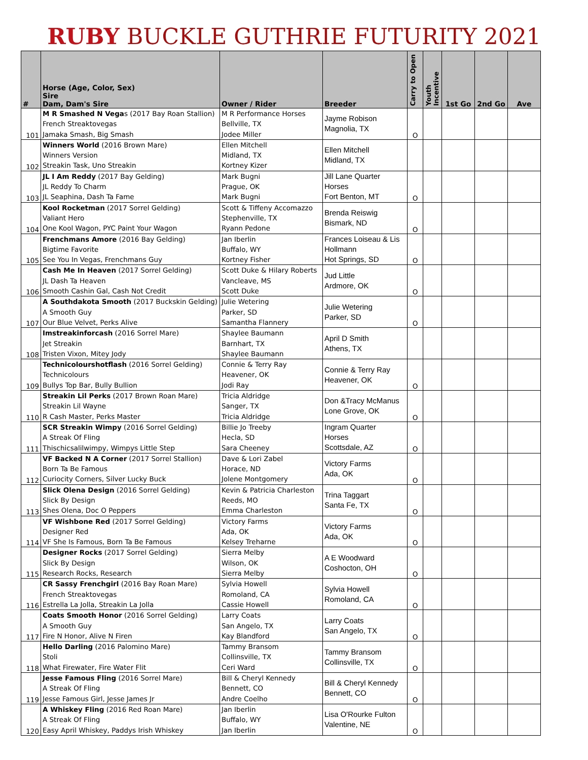RUBY BUCKLE GUTHRIE FUTURITY 2021
| # | Horse (Age, Color, Sex) Sire Dam, Dam's Sire | Owner / Rider | Breeder | Carry to Open | Youth Incentive | 1st Go | 2nd Go | Ave |
| --- | --- | --- | --- | --- | --- | --- | --- | --- |
| 101 | M R Smashed N Vega s (2017 Bay Roan Stallion) French Streaktovegas Jamaka Smash, Big Smash | M R Performance Horses Bellville, TX Jodee Miller | Jayme Robison Magnolia, TX | O | | | | |
| 102 | Winners World (2016 Brown Mare) Winners Version Streakin Task, Uno Streakin | Ellen Mitchell Midland, TX Kortney Kizer | Ellen Mitchell Midland, TX | | | | | |
| 103 | JL I Am Reddy (2017 Bay Gelding) JL Reddy To Charm JL Seaphina, Dash Ta Fame | Mark Bugni Prague, OK Mark Bugni | Jill Lane Quarter Horses Fort Benton, MT | O | | | | |
| 104 | Kool Rocketman (2017 Sorrel Gelding) Valiant Hero One Kool Wagon, PYC Paint Your Wagon | Scott & Tiffeny Accomazzo Stephenville, TX Ryann Pedone | Brenda Reiswig Bismark, ND | O | | | | |
| 105 | Frenchmans Amore (2016 Bay Gelding) Bigtime Favorite See You In Vegas, Frenchmans Guy | Jan Iberlin Buffalo, WY Kortney Fisher | Frances Loiseau & Lis Hollmann Hot Springs, SD | O | | | | |
| 106 | Cash Me In Heaven (2017 Sorrel Gelding) JL Dash Ta Heaven Smooth Cashin Gal, Cash Not Credit | Scott Duke & Hilary Roberts Vancleave, MS Scott Duke | Jud Little Ardmore, OK | O | | | | |
| 107 | A Southdakota Smooth (2017 Buckskin Gelding) A Smooth Guy Our Blue Velvet, Perks Alive | Julie Wetering Parker, SD Samantha Flannery | Julie Wetering Parker, SD | O | | | | |
| 108 | Imstreakinforcash (2016 Sorrel Mare) Jet Streakin Tristen Vixon, Mitey Jody | Shaylee Baumann Barnhart, TX Shaylee Baumann | April D Smith Athens, TX | | | | | |
| 109 | Technicolourshotflash (2016 Sorrel Gelding) Technicolours Bullys Top Bar, Bully Bullion | Connie & Terry Ray Heavener, OK Jodi Ray | Connie & Terry Ray Heavener, OK | O | | | | |
| 110 | Streakin Lil Perks (2017 Brown Roan Mare) Streakin Lil Wayne R Cash Master, Perks Master | Tricia Aldridge Sanger, TX Tricia Aldridge | Don &Tracy McManus Lone Grove, OK | O | | | | |
| 111 | SCR Streakin Wimpy (2016 Sorrel Gelding) A Streak Of Fling Thischicsalilwimpy, Wimpys Little Step | Billie Jo Treeby Hecla, SD Sara Cheeney | Ingram Quarter Horses Scottsdale, AZ | O | | | | |
| 112 | VF Backed N A Corner (2017 Sorrel Stallion) Born Ta Be Famous Curiocity Corners, Silver Lucky Buck | Dave & Lori Zabel Horace, ND Jolene Montgomery | Victory Farms Ada, OK | O | | | | |
| 113 | Slick Olena Design (2016 Sorrel Gelding) Slick By Design Shes Olena, Doc O Peppers | Kevin & Patricia Charleston Reeds, MO Emma Charleston | Trina Taggart Santa Fe, TX | O | | | | |
| 114 | VF Wishbone Red (2017 Sorrel Gelding) Designer Red VF She Is Famous, Born Ta Be Famous | Victory Farms Ada, OK Kelsey Treharne | Victory Farms Ada, OK | O | | | | |
| 115 | Designer Rocks (2017 Sorrel Gelding) Slick By Design Research Rocks, Research | Sierra Melby Wilson, OK Sierra Melby | A E Woodward Coshocton, OH | O | | | | |
| 116 | CR Sassy Frenchgirl (2016 Bay Roan Mare) French Streaktovegas Estrella La Jolla, Streakin La Jolla | Sylvia Howell Romoland, CA Cassie Howell | Sylvia Howell Romoland, CA | O | | | | |
| 117 | Coats Smooth Honor (2016 Sorrel Gelding) A Smooth Guy Fire N Honor, Alive N Firen | Larry Coats San Angelo, TX Kay Blandford | Larry Coats San Angelo, TX | O | | | | |
| 118 | Hello Darling (2016 Palomino Mare) Stoli What Firewater, Fire Water Flit | Tammy Bransom Collinsville, TX Ceri Ward | Tammy Bransom Collinsville, TX | O | | | | |
| 119 | Jesse Famous Fling (2016 Sorrel Mare) A Streak Of Fling Jesse Famous Girl, Jesse James Jr | Bill & Cheryl Kennedy Bennett, CO Andre Coelho | Bill & Cheryl Kennedy Bennett, CO | O | | | | |
| 120 | A Whiskey Fling (2016 Red Roan Mare) A Streak Of Fling Easy April Whiskey, Paddys Irish Whiskey | Jan Iberlin Buffalo, WY Jan Iberlin | Lisa O'Rourke Fulton Valentine, NE | O | | | | |